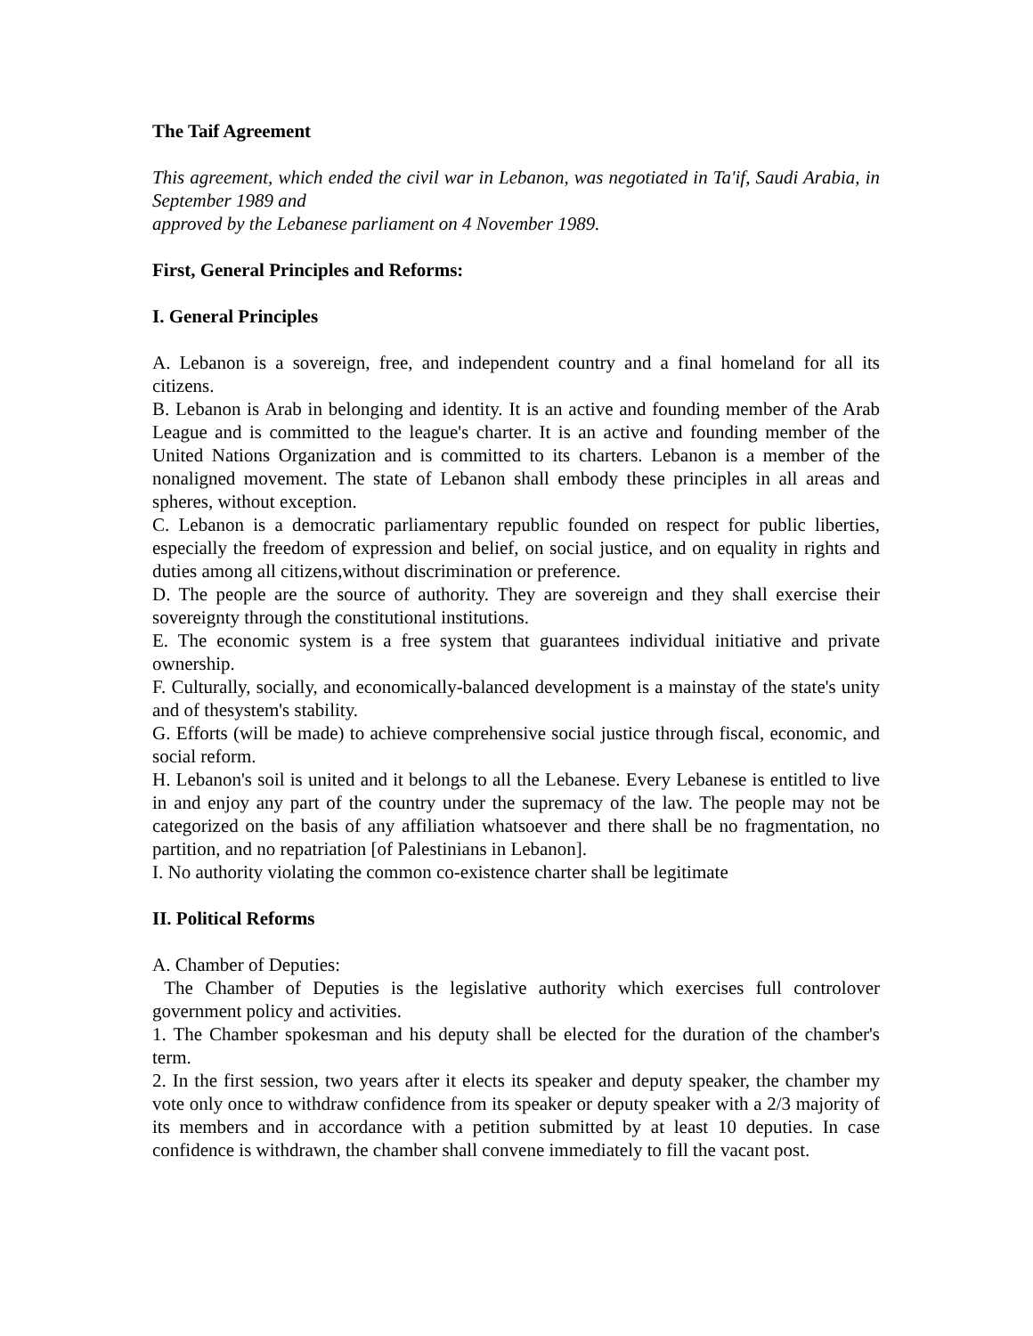The Taif Agreement
This agreement, which ended the civil war in Lebanon, was negotiated in Ta'if, Saudi Arabia, in September 1989 and
approved by the Lebanese parliament on 4 November 1989.
First, General Principles and Reforms:
I. General Principles
A. Lebanon is a sovereign, free, and independent country and a final homeland for all its citizens.
B. Lebanon is Arab in belonging and identity. It is an active and founding member of the Arab League and is committed to the league's charter. It is an active and founding member of the United Nations Organization and is committed to its charters. Lebanon is a member of the nonaligned movement. The state of Lebanon shall embody these principles in all areas and spheres, without exception.
C. Lebanon is a democratic parliamentary republic founded on respect for public liberties, especially the freedom of expression and belief, on social justice, and on equality in rights and duties among all citizens,without discrimination or preference.
D. The people are the source of authority. They are sovereign and they shall exercise their sovereignty through the constitutional institutions.
E. The economic system is a free system that guarantees individual initiative and private ownership.
F. Culturally, socially, and economically-balanced development is a mainstay of the state's unity and of thesystem's stability.
G. Efforts (will be made) to achieve comprehensive social justice through fiscal, economic, and social reform.
H. Lebanon's soil is united and it belongs to all the Lebanese. Every Lebanese is entitled to live in and enjoy any part of the country under the supremacy of the law. The people may not be categorized on the basis of any affiliation whatsoever and there shall be no fragmentation, no partition, and no repatriation [of Palestinians in Lebanon].
I. No authority violating the common co-existence charter shall be legitimate
II. Political Reforms
A. Chamber of Deputies:
The Chamber of Deputies is the legislative authority which exercises full controlover government policy and activities.
1. The Chamber spokesman and his deputy shall be elected for the duration of the chamber's term.
2. In the first session, two years after it elects its speaker and deputy speaker, the chamber my vote only once to withdraw confidence from its speaker or deputy speaker with a 2/3 majority of its members and in accordance with a petition submitted by at least 10 deputies. In case confidence is withdrawn, the chamber shall convene immediately to fill the vacant post.